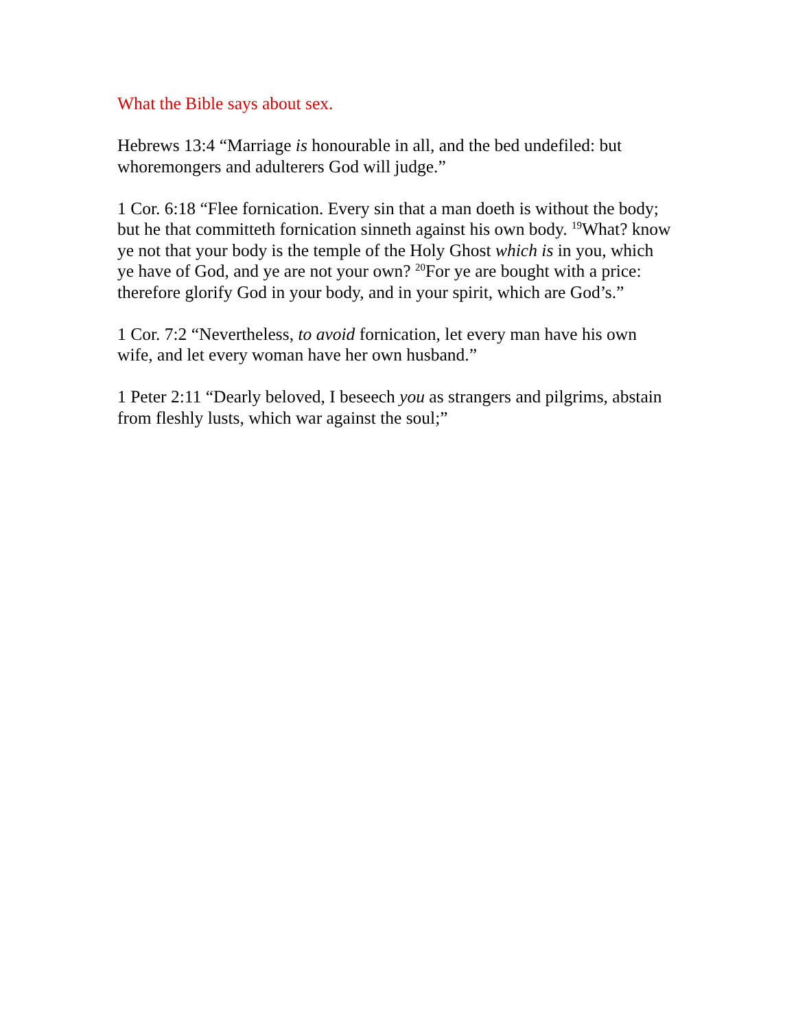What the Bible says about sex.
Hebrews 13:4 “Marriage is honourable in all, and the bed undefiled: but whoremongers and adulterers God will judge.”
1 Cor. 6:18 “Flee fornication. Every sin that a man doeth is without the body; but he that committeth fornication sinneth against his own body. <sup>19</sup>What? know ye not that your body is the temple of the Holy Ghost which is in you, which ye have of God, and ye are not your own? <sup>20</sup>For ye are bought with a price: therefore glorify God in your body, and in your spirit, which are God’s.”
1 Cor. 7:2 “Nevertheless, to avoid fornication, let every man have his own wife, and let every woman have her own husband.”
1 Peter 2:11 “Dearly beloved, I beseech you as strangers and pilgrims, abstain from fleshly lusts, which war against the soul;”